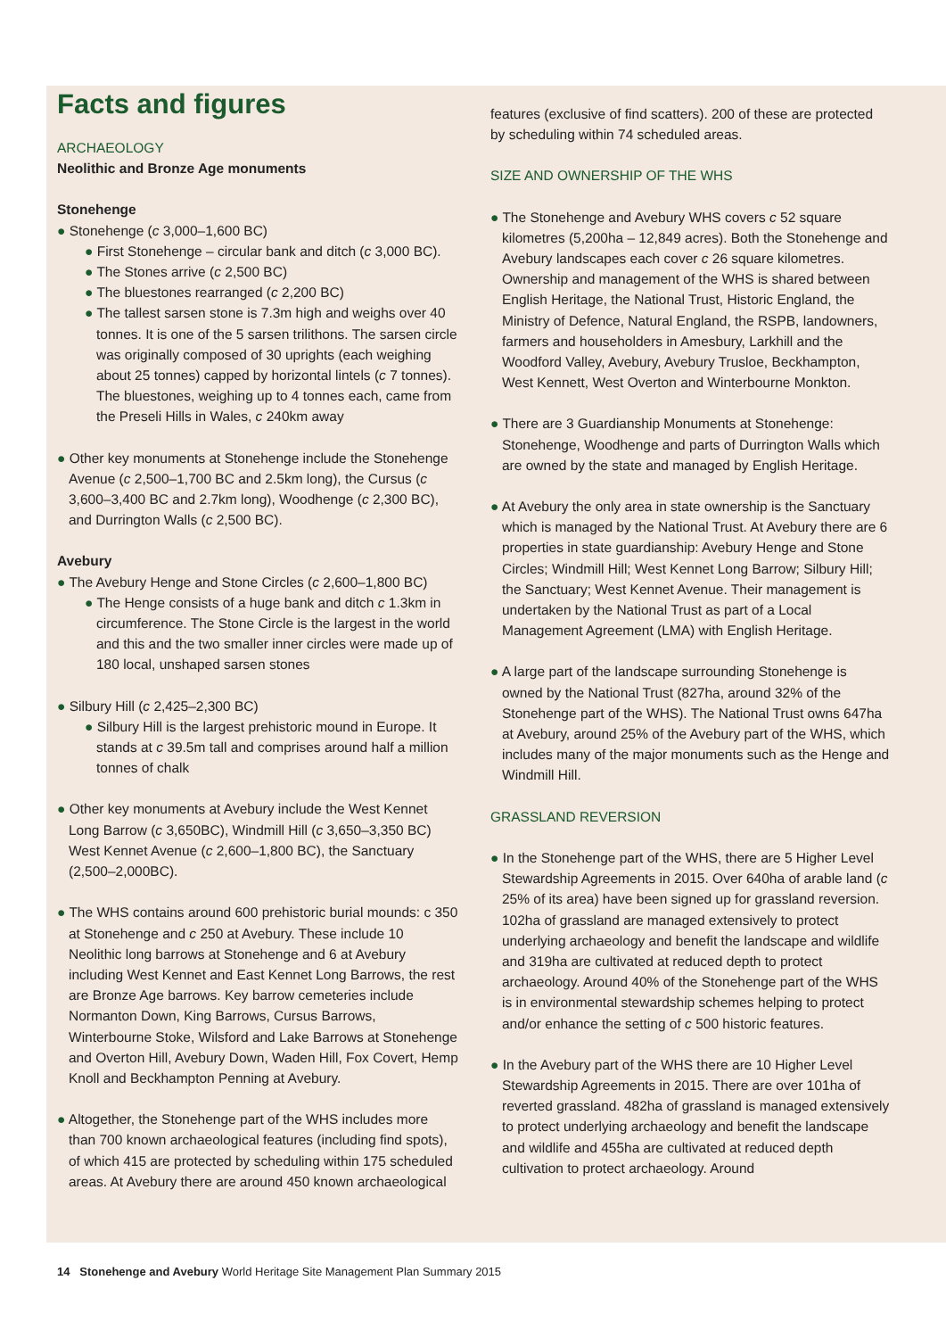Facts and figures
ARCHAEOLOGY
Neolithic and Bronze Age monuments
Stonehenge
● Stonehenge (c 3,000–1,600 BC)
● First Stonehenge – circular bank and ditch (c 3,000 BC).
● The Stones arrive (c 2,500 BC)
● The bluestones rearranged (c 2,200 BC)
● The tallest sarsen stone is 7.3m high and weighs over 40 tonnes. It is one of the 5 sarsen trilithons. The sarsen circle was originally composed of 30 uprights (each weighing about 25 tonnes) capped by horizontal lintels (c 7 tonnes). The bluestones, weighing up to 4 tonnes each, came from the Preseli Hills in Wales, c 240km away
● Other key monuments at Stonehenge include the Stonehenge Avenue (c 2,500–1,700 BC and 2.5km long), the Cursus (c 3,600–3,400 BC and 2.7km long), Woodhenge (c 2,300 BC), and Durrington Walls (c 2,500 BC).
Avebury
● The Avebury Henge and Stone Circles (c 2,600–1,800 BC)
● The Henge consists of a huge bank and ditch c 1.3km in circumference. The Stone Circle is the largest in the world and this and the two smaller inner circles were made up of 180 local, unshaped sarsen stones
● Silbury Hill (c 2,425–2,300 BC)
● Silbury Hill is the largest prehistoric mound in Europe. It stands at c 39.5m tall and comprises around half a million tonnes of chalk
● Other key monuments at Avebury include the West Kennet Long Barrow (c 3,650BC), Windmill Hill (c 3,650–3,350 BC) West Kennet Avenue (c 2,600–1,800 BC), the Sanctuary (2,500–2,000BC).
● The WHS contains around 600 prehistoric burial mounds: c 350 at Stonehenge and c 250 at Avebury. These include 10 Neolithic long barrows at Stonehenge and 6 at Avebury including West Kennet and East Kennet Long Barrows, the rest are Bronze Age barrows. Key barrow cemeteries include Normanton Down, King Barrows, Cursus Barrows, Winterbourne Stoke, Wilsford and Lake Barrows at Stonehenge and Overton Hill, Avebury Down, Waden Hill, Fox Covert, Hemp Knoll and Beckhampton Penning at Avebury.
● Altogether, the Stonehenge part of the WHS includes more than 700 known archaeological features (including find spots), of which 415 are protected by scheduling within 175 scheduled areas. At Avebury there are around 450 known archaeological
features (exclusive of find scatters). 200 of these are protected by scheduling within 74 scheduled areas.
SIZE AND OWNERSHIP OF THE WHS
● The Stonehenge and Avebury WHS covers c 52 square kilometres (5,200ha – 12,849 acres). Both the Stonehenge and Avebury landscapes each cover c 26 square kilometres. Ownership and management of the WHS is shared between English Heritage, the National Trust, Historic England, the Ministry of Defence, Natural England, the RSPB, landowners, farmers and householders in Amesbury, Larkhill and the Woodford Valley, Avebury, Avebury Trusloe, Beckhampton, West Kennett, West Overton and Winterbourne Monkton.
● There are 3 Guardianship Monuments at Stonehenge: Stonehenge, Woodhenge and parts of Durrington Walls which are owned by the state and managed by English Heritage.
● At Avebury the only area in state ownership is the Sanctuary which is managed by the National Trust. At Avebury there are 6 properties in state guardianship: Avebury Henge and Stone Circles; Windmill Hill; West Kennet Long Barrow; Silbury Hill; the Sanctuary; West Kennet Avenue. Their management is undertaken by the National Trust as part of a Local Management Agreement (LMA) with English Heritage.
● A large part of the landscape surrounding Stonehenge is owned by the National Trust (827ha, around 32% of the Stonehenge part of the WHS). The National Trust owns 647ha at Avebury, around 25% of the Avebury part of the WHS, which includes many of the major monuments such as the Henge and Windmill Hill.
GRASSLAND REVERSION
● In the Stonehenge part of the WHS, there are 5 Higher Level Stewardship Agreements in 2015. Over 640ha of arable land (c 25% of its area) have been signed up for grassland reversion. 102ha of grassland are managed extensively to protect underlying archaeology and benefit the landscape and wildlife and 319ha are cultivated at reduced depth to protect archaeology. Around 40% of the Stonehenge part of the WHS is in environmental stewardship schemes helping to protect and/or enhance the setting of c 500 historic features.
● In the Avebury part of the WHS there are 10 Higher Level Stewardship Agreements in 2015. There are over 101ha of reverted grassland. 482ha of grassland is managed extensively to protect underlying archaeology and benefit the landscape and wildlife and 455ha are cultivated at reduced depth cultivation to protect archaeology. Around
14 Stonehenge and Avebury World Heritage Site Management Plan Summary 2015